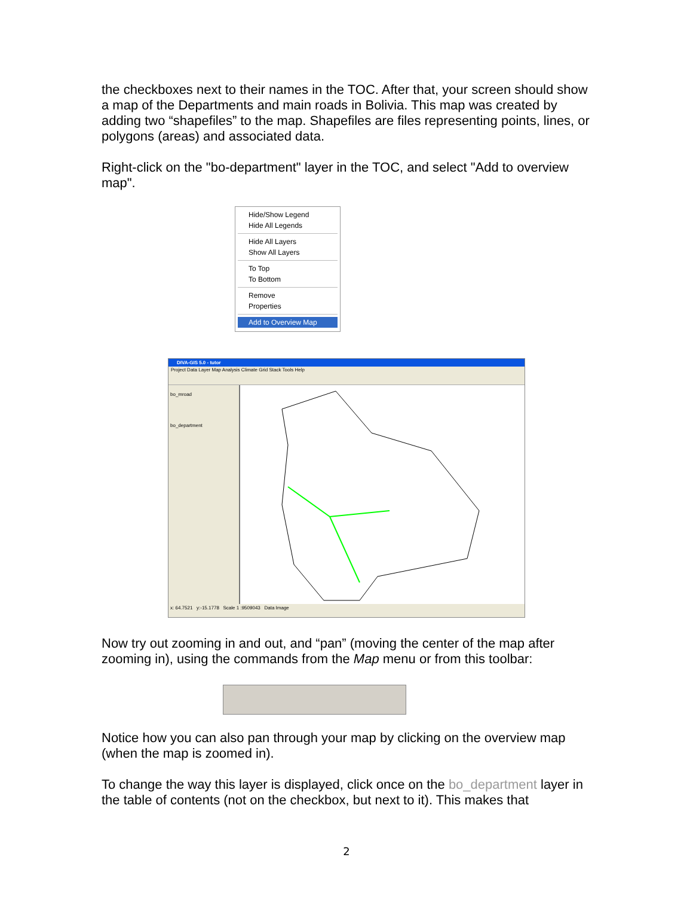the checkboxes next to their names in the TOC. After that, your screen should show a map of the Departments and main roads in Bolivia. This map was created by adding two “shapefiles” to the map. Shapefiles are files representing points, lines, or polygons (areas) and associated data.
Right-click on the "bo-department" layer in the TOC, and select "Add to overview map".
Hide/Show Legend
Hide All Legends
Hide All Layers
Show All Layers
To Top
To Bottom
Remove
Properties
Add to Overview Map
DIVA-GIS 5.0 - tutor
Project Data Layer Map Analysis Climate Grid Stack Tools Help
bo_mroad
bo_department
x: 64.7521 y:-15.1778 Scale 1 :9509043 Data Image
Now try out zooming in and out, and “pan” (moving the center of the map after zooming in), using the commands from the Map menu or from this toolbar:
Notice how you can also pan through your map by clicking on the overview map (when the map is zoomed in).
To change the way this layer is displayed, click once on the bo_department layer in the table of contents (not on the checkbox, but next to it). This makes that
2